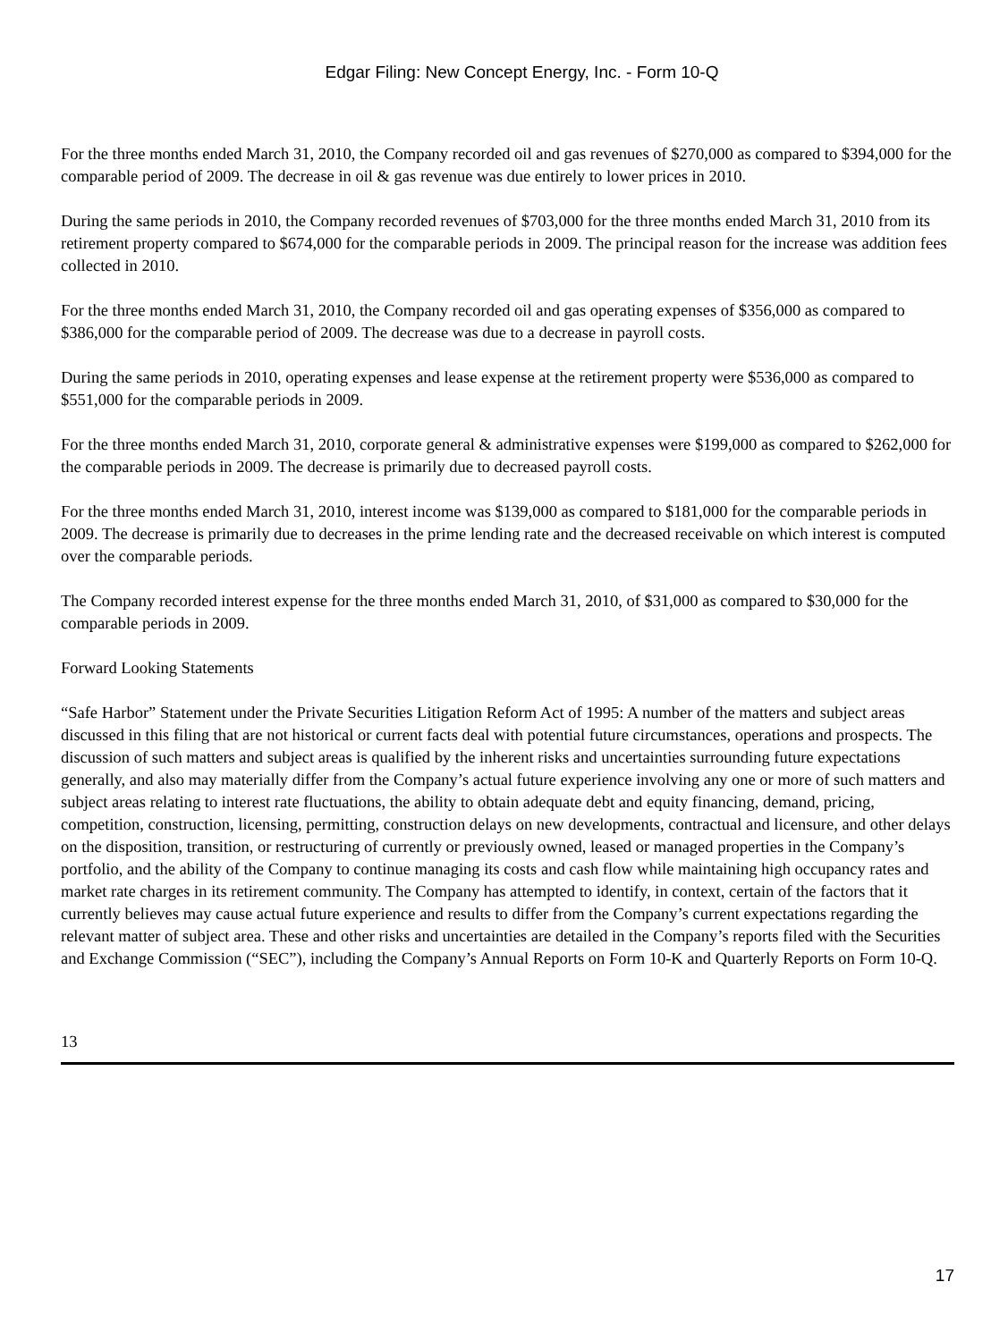Edgar Filing: New Concept Energy, Inc. - Form 10-Q
For the three months ended March 31, 2010, the Company recorded oil and gas revenues of $270,000 as compared to $394,000 for the comparable period of 2009. The decrease in oil & gas revenue was due entirely to lower prices in 2010.
During the same periods in 2010, the Company recorded revenues of $703,000 for the three months ended March 31, 2010 from its retirement property compared to $674,000 for the comparable periods in 2009. The principal reason for the increase was addition fees collected in 2010.
For the three months ended March 31, 2010, the Company recorded oil and gas operating expenses of $356,000 as compared to $386,000 for the comparable period of 2009. The decrease was due to a decrease in payroll costs.
During the same periods in 2010, operating expenses and lease expense at the retirement property were $536,000 as compared to $551,000 for the comparable periods in 2009.
For the three months ended March 31, 2010, corporate general & administrative expenses were $199,000 as compared to $262,000 for the comparable periods in 2009. The decrease is primarily due to decreased payroll costs.
For the three months ended March 31, 2010, interest income was $139,000 as compared to $181,000 for the comparable periods in 2009. The decrease is primarily due to decreases in the prime lending rate and the decreased receivable on which interest is computed over the comparable periods.
The Company recorded interest expense for the three months ended March 31, 2010, of $31,000 as compared to $30,000 for the comparable periods in 2009.
Forward Looking Statements
“Safe Harbor” Statement under the Private Securities Litigation Reform Act of 1995: A number of the matters and subject areas discussed in this filing that are not historical or current facts deal with potential future circumstances, operations and prospects. The discussion of such matters and subject areas is qualified by the inherent risks and uncertainties surrounding future expectations generally, and also may materially differ from the Company’s actual future experience involving any one or more of such matters and subject areas relating to interest rate fluctuations, the ability to obtain adequate debt and equity financing, demand, pricing, competition, construction, licensing, permitting, construction delays on new developments, contractual and licensure, and other delays on the disposition, transition, or restructuring of currently or previously owned, leased or managed properties in the Company’s portfolio, and the ability of the Company to continue managing its costs and cash flow while maintaining high occupancy rates and market rate charges in its retirement community. The Company has attempted to identify, in context, certain of the factors that it currently believes may cause actual future experience and results to differ from the Company’s current expectations regarding the relevant matter of subject area. These and other risks and uncertainties are detailed in the Company’s reports filed with the Securities and Exchange Commission (“SEC”), including the Company’s Annual Reports on Form 10-K and Quarterly Reports on Form 10-Q.
13
17